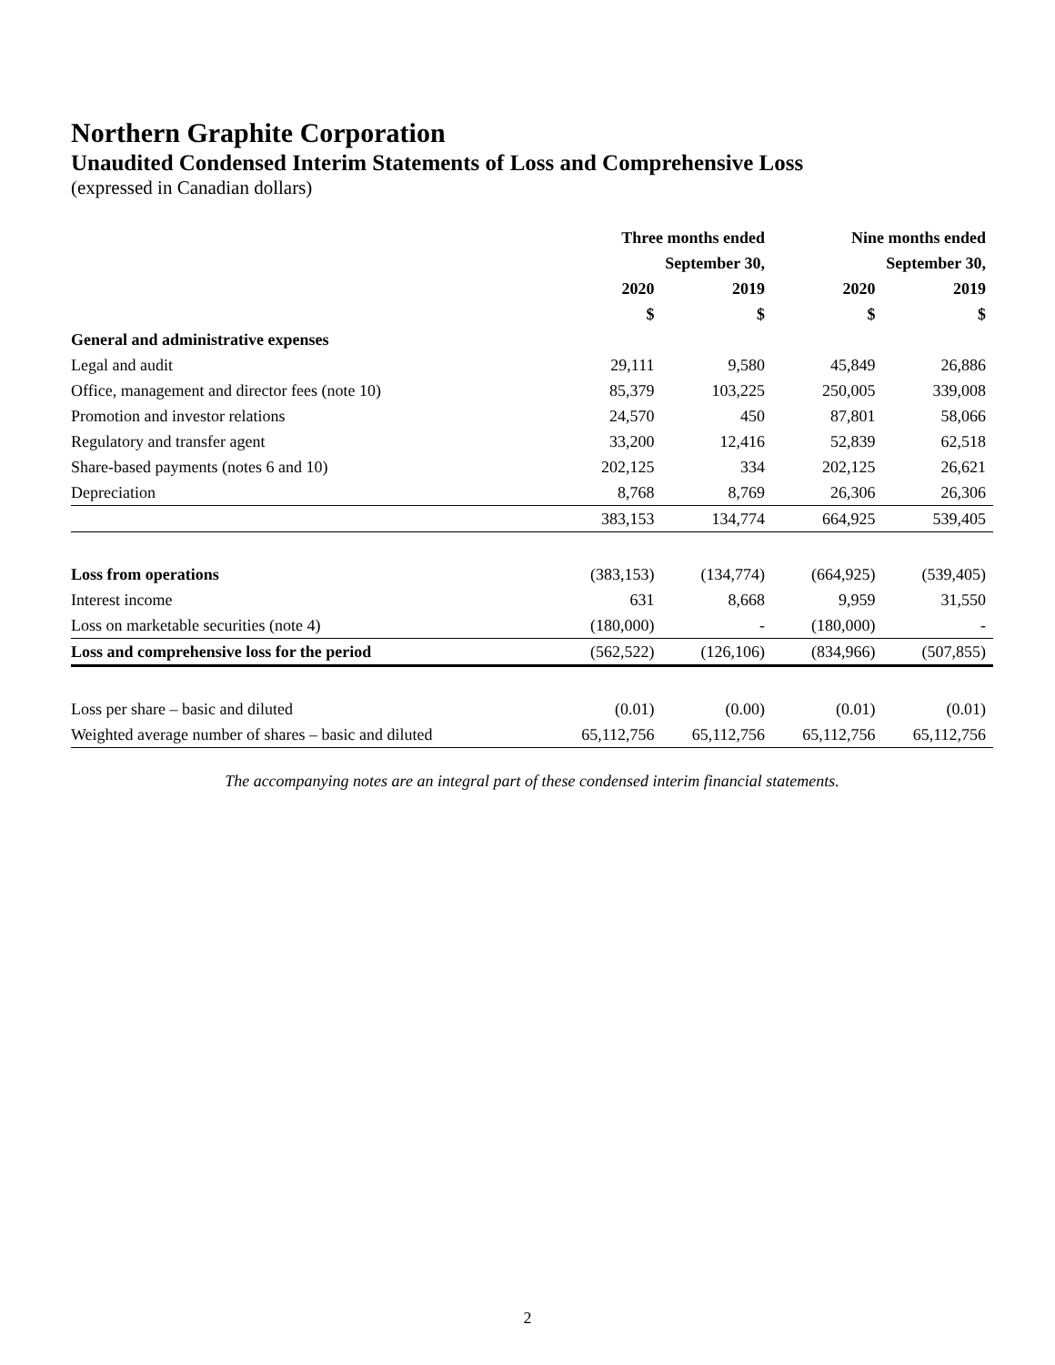Northern Graphite Corporation
Unaudited Condensed Interim Statements of Loss and Comprehensive Loss
(expressed in Canadian dollars)
| | Three months ended | | Nine months ended | |
| --- | --- | --- | --- | --- |
| | September 30, | | September 30, | |
| | 2020 | 2019 | 2020 | 2019 |
| | $ | $ | $ | $ |
| General and administrative expenses | | | | |
| Legal and audit | 29,111 | 9,580 | 45,849 | 26,886 |
| Office, management and director fees (note 10) | 85,379 | 103,225 | 250,005 | 339,008 |
| Promotion and investor relations | 24,570 | 450 | 87,801 | 58,066 |
| Regulatory and transfer agent | 33,200 | 12,416 | 52,839 | 62,518 |
| Share-based payments (notes 6 and 10) | 202,125 | 334 | 202,125 | 26,621 |
| Depreciation | 8,768 | 8,769 | 26,306 | 26,306 |
| | 383,153 | 134,774 | 664,925 | 539,405 |
| Loss from operations | (383,153) | (134,774) | (664,925) | (539,405) |
| Interest income | 631 | 8,668 | 9,959 | 31,550 |
| Loss on marketable securities (note 4) | (180,000) | - | (180,000) | - |
| Loss and comprehensive loss for the period | (562,522) | (126,106) | (834,966) | (507,855) |
| Loss per share – basic and diluted | (0.01) | (0.00) | (0.01) | (0.01) |
| Weighted average number of shares – basic and diluted | 65,112,756 | 65,112,756 | 65,112,756 | 65,112,756 |
The accompanying notes are an integral part of these condensed interim financial statements.
2